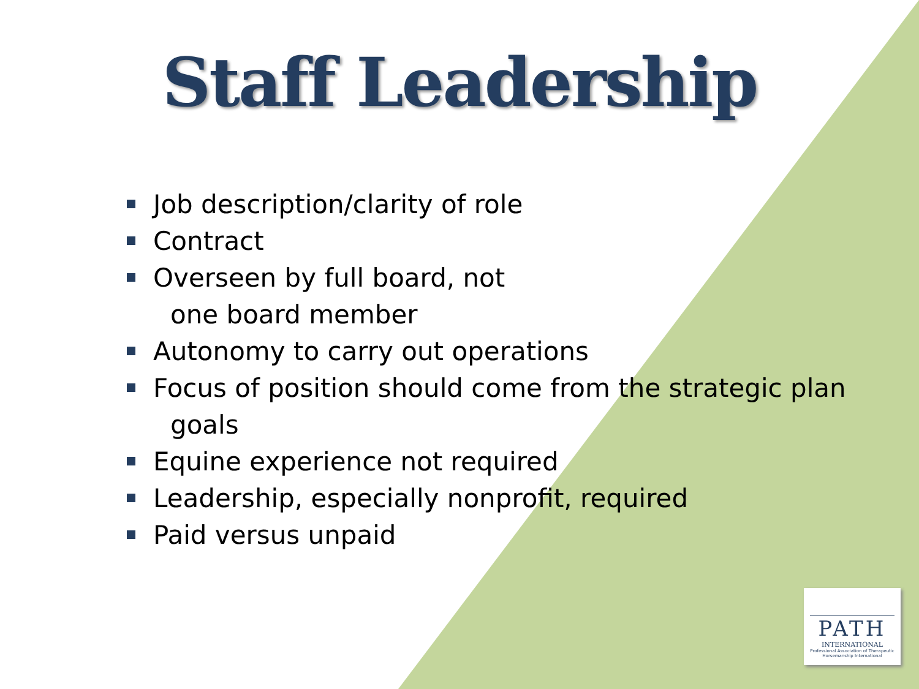Staff Leadership
Job description/clarity of role
Contract
Overseen by full board, not
one board member
Autonomy to carry out operations
Focus of position should come from the strategic plan
goals
Equine experience not required
Leadership, especially nonprofit, required
Paid versus unpaid
PATH
INTERNATIONAL
Professional Association of Therapeutic Horsemanship International